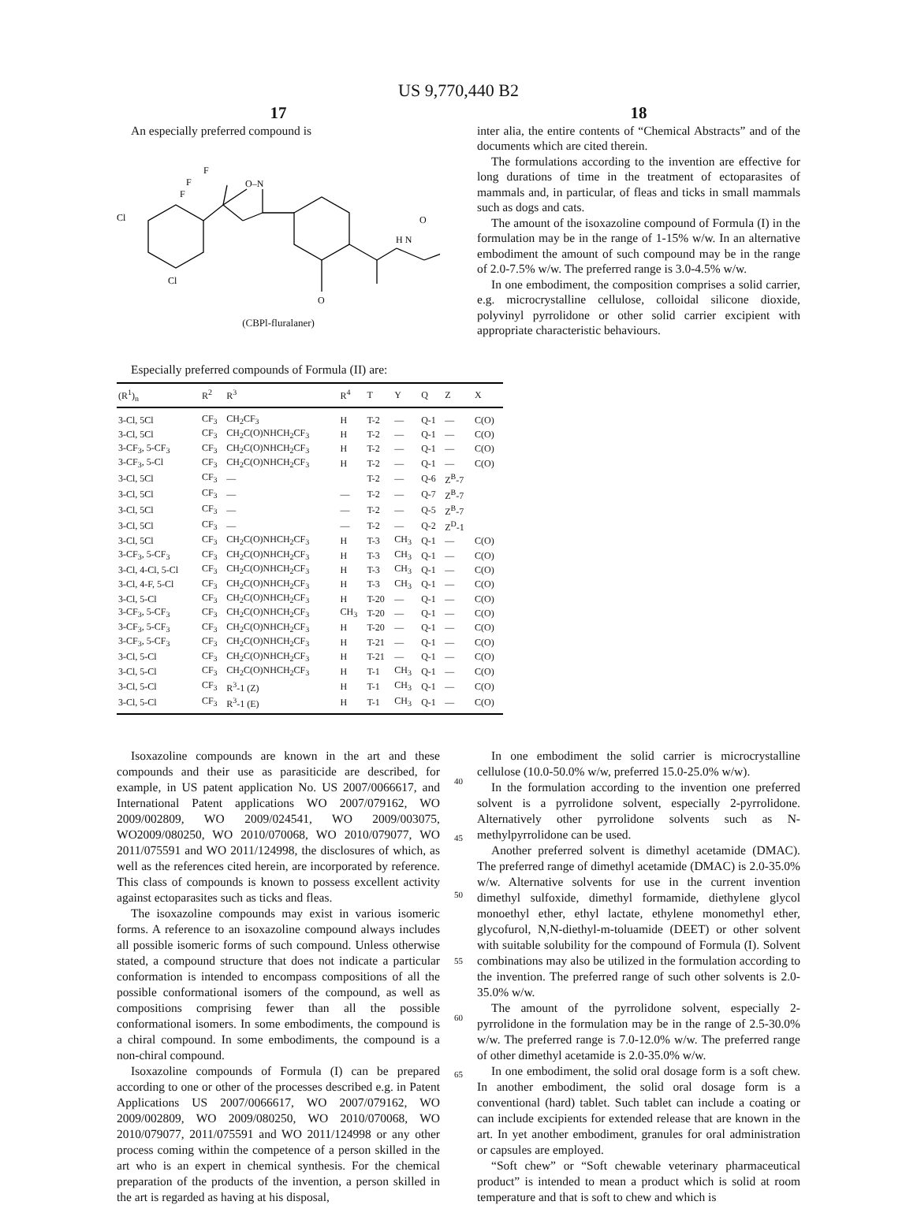US 9,770,440 B2
17
An especially preferred compound is
Cl
Cl
F
F
F
O–N
H N
O
O
(CBPl-fluralaner)
Especially preferred compounds of Formula (II) are:
18
inter alia, the entire contents of “Chemical Abstracts” and of the documents which are cited therein.
The formulations according to the invention are effective for long durations of time in the treatment of ectoparasites of mammals and, in particular, of fleas and ticks in small mammals such as dogs and cats.
The amount of the isoxazoline compound of Formula (I) in the formulation may be in the range of 1-15% w/w. In an alternative embodiment the amount of such compound may be in the range of 2.0-7.5% w/w. The preferred range is 3.0-4.5% w/w.
In one embodiment, the composition comprises a solid carrier, e.g. microcrystalline cellulose, colloidal silicone dioxide, polyvinyl pyrrolidone or other solid carrier excipient with appropriate characteristic behaviours.
| (R<sup>1</sup>)<sub>n</sub> | R<sup>2</sup> | R<sup>3</sup> | R<sup>4</sup> | T | Y | Q | Z | X |
| --- | --- | --- | --- | --- | --- | --- | --- | --- |
| 3-Cl, 5Cl | CF<sub>3</sub> | CH<sub>2</sub>CF<sub>3</sub> | H | T-2 | — | Q-1 | — | C(O) |
| 3-Cl, 5Cl | CF<sub>3</sub> | CH<sub>2</sub>C(O)NHCH<sub>2</sub>CF<sub>3</sub> | H | T-2 | — | Q-1 | — | C(O) |
| 3-CF<sub>3</sub>, 5-CF<sub>3</sub> | CF<sub>3</sub> | CH<sub>2</sub>C(O)NHCH<sub>2</sub>CF<sub>3</sub> | H | T-2 | — | Q-1 | — | C(O) |
| 3-CF<sub>3</sub>, 5-Cl | CF<sub>3</sub> | CH<sub>2</sub>C(O)NHCH<sub>2</sub>CF<sub>3</sub> | H | T-2 | — | Q-1 | — | C(O) |
| 3-Cl, 5Cl | CF<sub>3</sub> | — | | T-2 | — | Q-6 | Z<sup>B</sup>-7 | |
| 3-Cl, 5Cl | CF<sub>3</sub> | — | — | T-2 | — | Q-7 | Z<sup>B</sup>-7 | |
| 3-Cl, 5Cl | CF<sub>3</sub> | — | — | T-2 | — | Q-5 | Z<sup>B</sup>-7 | |
| 3-Cl, 5Cl | CF<sub>3</sub> | — | — | T-2 | — | Q-2 | Z<sup>D</sup>-1 | |
| 3-Cl, 5Cl | CF<sub>3</sub> | CH<sub>2</sub>C(O)NHCH<sub>2</sub>CF<sub>3</sub> | H | T-3 | CH<sub>3</sub> | Q-1 | — | C(O) |
| 3-CF<sub>3</sub>, 5-CF<sub>3</sub> | CF<sub>3</sub> | CH<sub>2</sub>C(O)NHCH<sub>2</sub>CF<sub>3</sub> | H | T-3 | CH<sub>3</sub> | Q-1 | — | C(O) |
| 3-Cl, 4-Cl, 5-Cl | CF<sub>3</sub> | CH<sub>2</sub>C(O)NHCH<sub>2</sub>CF<sub>3</sub> | H | T-3 | CH<sub>3</sub> | Q-1 | — | C(O) |
| 3-Cl, 4-F, 5-Cl | CF<sub>3</sub> | CH<sub>2</sub>C(O)NHCH<sub>2</sub>CF<sub>3</sub> | H | T-3 | CH<sub>3</sub> | Q-1 | — | C(O) |
| 3-Cl, 5-Cl | CF<sub>3</sub> | CH<sub>2</sub>C(O)NHCH<sub>2</sub>CF<sub>3</sub> | H | T-20 | — | Q-1 | — | C(O) |
| 3-CF<sub>3</sub>, 5-CF<sub>3</sub> | CF<sub>3</sub> | CH<sub>2</sub>C(O)NHCH<sub>2</sub>CF<sub>3</sub> | CH<sub>3</sub> | T-20 | — | Q-1 | — | C(O) |
| 3-CF<sub>3</sub>, 5-CF<sub>3</sub> | CF<sub>3</sub> | CH<sub>2</sub>C(O)NHCH<sub>2</sub>CF<sub>3</sub> | H | T-20 | — | Q-1 | — | C(O) |
| 3-CF<sub>3</sub>, 5-CF<sub>3</sub> | CF<sub>3</sub> | CH<sub>2</sub>C(O)NHCH<sub>2</sub>CF<sub>3</sub> | H | T-21 | — | Q-1 | — | C(O) |
| 3-Cl, 5-Cl | CF<sub>3</sub> | CH<sub>2</sub>C(O)NHCH<sub>2</sub>CF<sub>3</sub> | H | T-21 | — | Q-1 | — | C(O) |
| 3-Cl, 5-Cl | CF<sub>3</sub> | CH<sub>2</sub>C(O)NHCH<sub>2</sub>CF<sub>3</sub> | H | T-1 | CH<sub>3</sub> | Q-1 | — | C(O) |
| 3-Cl, 5-Cl | CF<sub>3</sub> | R<sup>3</sup>-1 (Z) | H | T-1 | CH<sub>3</sub> | Q-1 | — | C(O) |
| 3-Cl, 5-Cl | CF<sub>3</sub> | R<sup>3</sup>-1 (E) | H | T-1 | CH<sub>3</sub> | Q-1 | — | C(O) |
Isoxazoline compounds are known in the art and these compounds and their use as parasiticide are described, for example, in US patent application No. US 2007/0066617, and International Patent applications WO 2007/079162, WO 2009/002809, WO 2009/024541, WO 2009/003075, WO2009/080250, WO 2010/070068, WO 2010/079077, WO 2011/075591 and WO 2011/124998, the disclosures of which, as well as the references cited herein, are incorporated by reference. This class of compounds is known to possess excellent activity against ectoparasites such as ticks and fleas.
The isoxazoline compounds may exist in various isomeric forms. A reference to an isoxazoline compound always includes all possible isomeric forms of such compound. Unless otherwise stated, a compound structure that does not indicate a particular conformation is intended to encompass compositions of all the possible conformational isomers of the compound, as well as compositions comprising fewer than all the possible conformational isomers. In some embodiments, the compound is a chiral compound. In some embodiments, the compound is a non-chiral compound.
Isoxazoline compounds of Formula (I) can be prepared according to one or other of the processes described e.g. in Patent Applications US 2007/0066617, WO 2007/079162, WO 2009/002809, WO 2009/080250, WO 2010/070068, WO 2010/079077, 2011/075591 and WO 2011/124998 or any other process coming within the competence of a person skilled in the art who is an expert in chemical synthesis. For the chemical preparation of the products of the invention, a person skilled in the art is regarded as having at his disposal,
40
45
50
55
60
65
In one embodiment the solid carrier is microcrystalline cellulose (10.0-50.0% w/w, preferred 15.0-25.0% w/w).
In the formulation according to the invention one preferred solvent is a pyrrolidone solvent, especially 2-pyrrolidone. Alternatively other pyrrolidone solvents such as N-methylpyrrolidone can be used.
Another preferred solvent is dimethyl acetamide (DMAC). The preferred range of dimethyl acetamide (DMAC) is 2.0-35.0% w/w. Alternative solvents for use in the current invention dimethyl sulfoxide, dimethyl formamide, diethylene glycol monoethyl ether, ethyl lactate, ethylene monomethyl ether, glycofurol, N,N-diethyl-m-toluamide (DEET) or other solvent with suitable solubility for the compound of Formula (I). Solvent combinations may also be utilized in the formulation according to the invention. The preferred range of such other solvents is 2.0-35.0% w/w.
The amount of the pyrrolidone solvent, especially 2-pyrrolidone in the formulation may be in the range of 2.5-30.0% w/w. The preferred range is 7.0-12.0% w/w. The preferred range of other dimethyl acetamide is 2.0-35.0% w/w.
In one embodiment, the solid oral dosage form is a soft chew. In another embodiment, the solid oral dosage form is a conventional (hard) tablet. Such tablet can include a coating or can include excipients for extended release that are known in the art. In yet another embodiment, granules for oral administration or capsules are employed.
“Soft chew” or “Soft chewable veterinary pharmaceutical product” is intended to mean a product which is solid at room temperature and that is soft to chew and which is